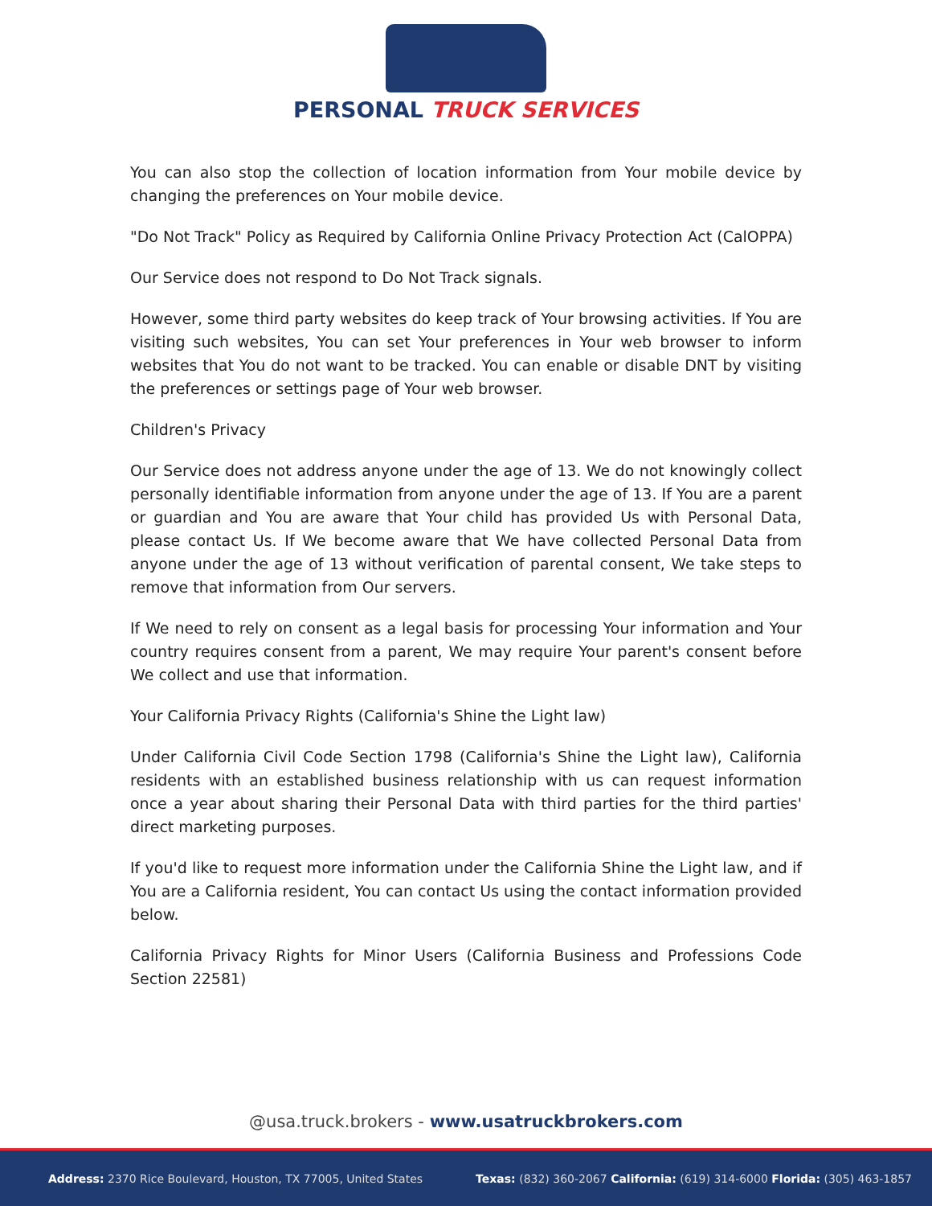PERSONAL TRUCK SERVICES
You can also stop the collection of location information from Your mobile device by changing the preferences on Your mobile device.
"Do Not Track" Policy as Required by California Online Privacy Protection Act (CalOPPA)
Our Service does not respond to Do Not Track signals.
However, some third party websites do keep track of Your browsing activities. If You are visiting such websites, You can set Your preferences in Your web browser to inform websites that You do not want to be tracked. You can enable or disable DNT by visiting the preferences or settings page of Your web browser.
Children's Privacy
Our Service does not address anyone under the age of 13. We do not knowingly collect personally identifiable information from anyone under the age of 13. If You are a parent or guardian and You are aware that Your child has provided Us with Personal Data, please contact Us. If We become aware that We have collected Personal Data from anyone under the age of 13 without verification of parental consent, We take steps to remove that information from Our servers.
If We need to rely on consent as a legal basis for processing Your information and Your country requires consent from a parent, We may require Your parent's consent before We collect and use that information.
Your California Privacy Rights (California's Shine the Light law)
Under California Civil Code Section 1798 (California's Shine the Light law), California residents with an established business relationship with us can request information once a year about sharing their Personal Data with third parties for the third parties' direct marketing purposes.
If you'd like to request more information under the California Shine the Light law, and if You are a California resident, You can contact Us using the contact information provided below.
California Privacy Rights for Minor Users (California Business and Professions Code Section 22581)
@usa.truck.brokers - www.usatruckbrokers.com
Address: 2370 Rice Boulevard, Houston, TX 77005, United States
Texas: (832) 360-2067 California: (619) 314-6000 Florida: (305) 463-1857